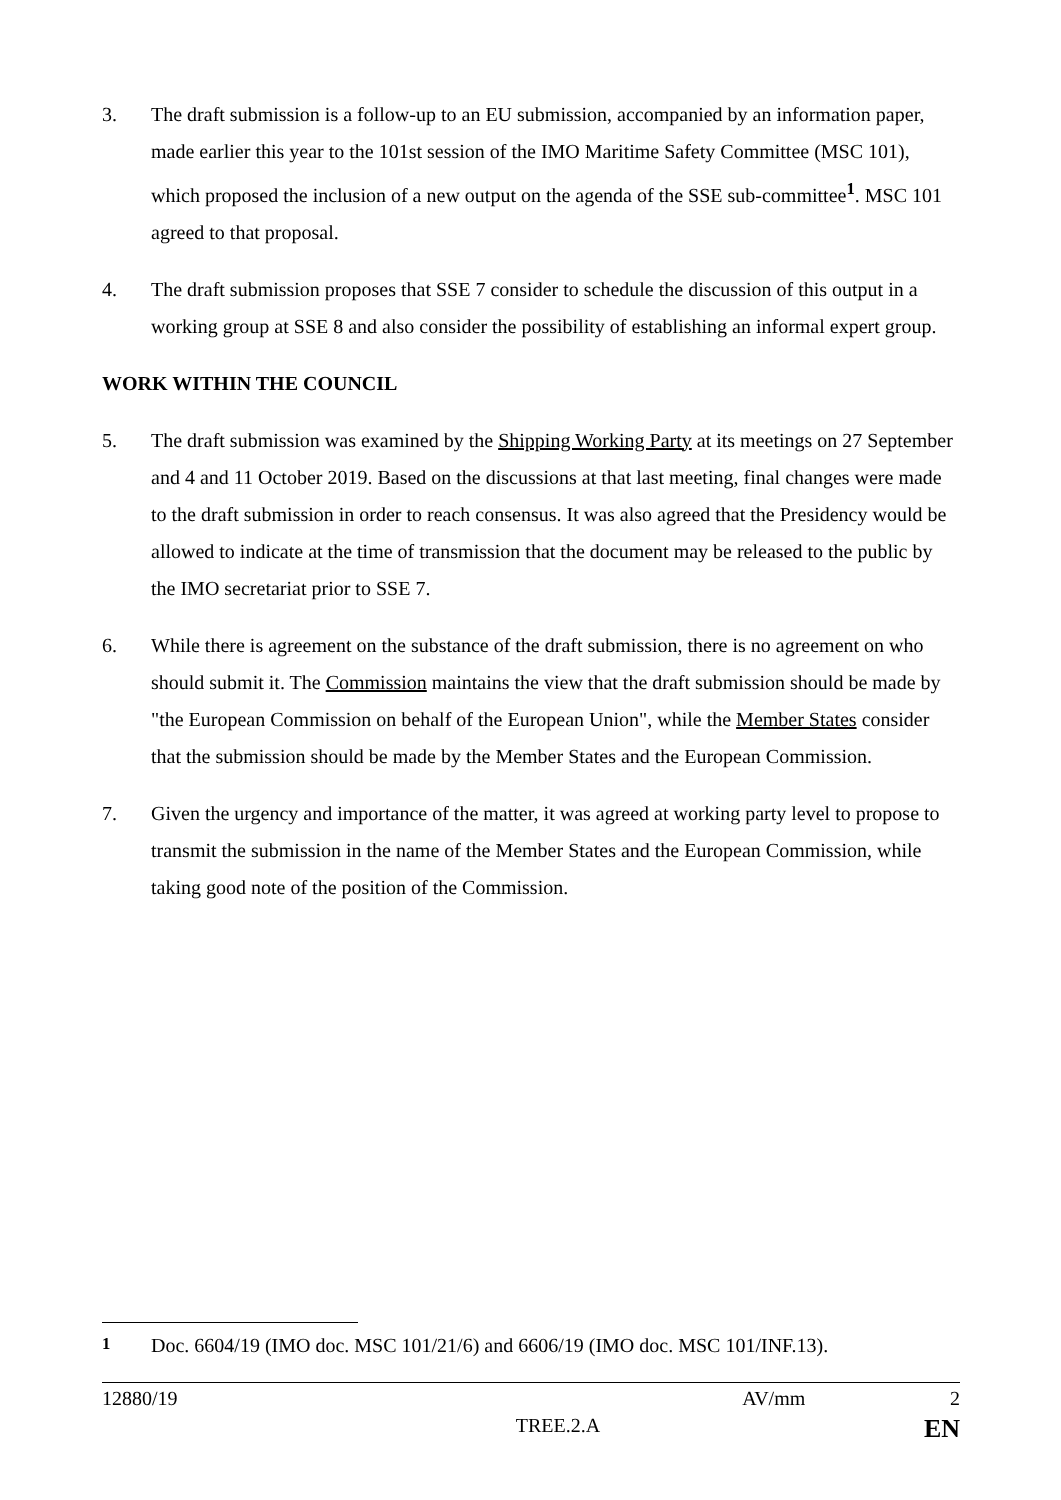3. The draft submission is a follow-up to an EU submission, accompanied by an information paper, made earlier this year to the 101st session of the IMO Maritime Safety Committee (MSC 101), which proposed the inclusion of a new output on the agenda of the SSE sub-committee<sup>1</sup>. MSC 101 agreed to that proposal.
4. The draft submission proposes that SSE 7 consider to schedule the discussion of this output in a working group at SSE 8 and also consider the possibility of establishing an informal expert group.
WORK WITHIN THE COUNCIL
5. The draft submission was examined by the Shipping Working Party at its meetings on 27 September and 4 and 11 October 2019. Based on the discussions at that last meeting, final changes were made to the draft submission in order to reach consensus. It was also agreed that the Presidency would be allowed to indicate at the time of transmission that the document may be released to the public by the IMO secretariat prior to SSE 7.
6. While there is agreement on the substance of the draft submission, there is no agreement on who should submit it. The Commission maintains the view that the draft submission should be made by "the European Commission on behalf of the European Union", while the Member States consider that the submission should be made by the Member States and the European Commission.
7. Given the urgency and importance of the matter, it was agreed at working party level to propose to transmit the submission in the name of the Member States and the European Commission, while taking good note of the position of the Commission.
<sup>1</sup> Doc. 6604/19 (IMO doc. MSC 101/21/6) and 6606/19 (IMO doc. MSC 101/INF.13).
12880/19 AV/mm 2
TREE.2.A EN